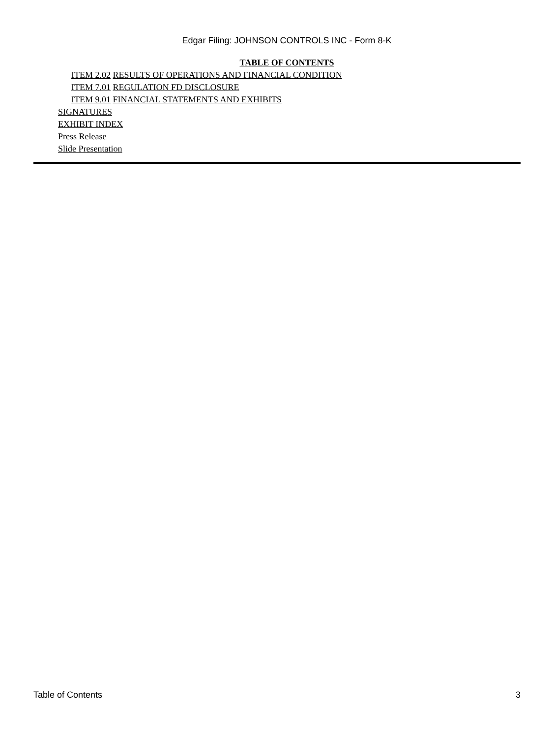Edgar Filing: JOHNSON CONTROLS INC - Form 8-K
TABLE OF CONTENTS
ITEM 2.02 RESULTS OF OPERATIONS AND FINANCIAL CONDITION
ITEM 7.01 REGULATION FD DISCLOSURE
ITEM 9.01 FINANCIAL STATEMENTS AND EXHIBITS
SIGNATURES
EXHIBIT INDEX
Press Release
Slide Presentation
Table of Contents 3